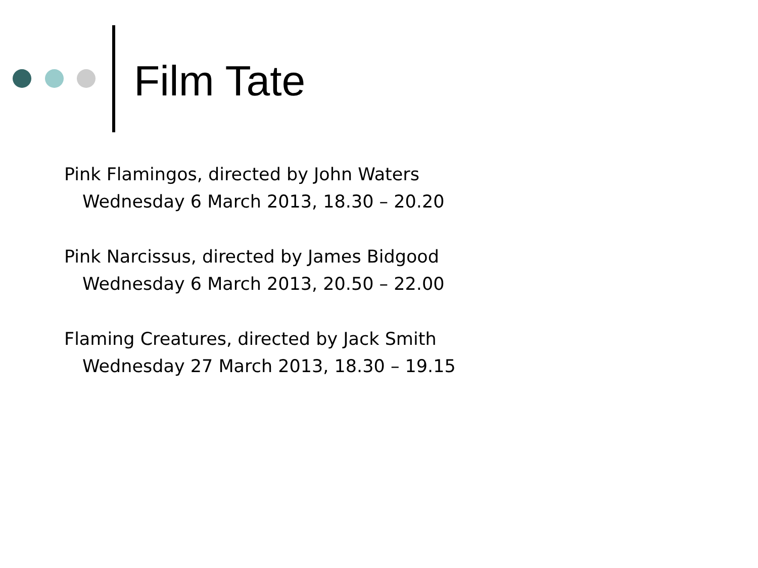Film Tate
Pink Flamingos, directed by John Waters
Wednesday 6 March 2013, 18.30 – 20.20
Pink Narcissus, directed by James Bidgood
Wednesday 6 March 2013, 20.50 – 22.00
Flaming Creatures, directed by Jack Smith
Wednesday 27 March 2013, 18.30 – 19.15